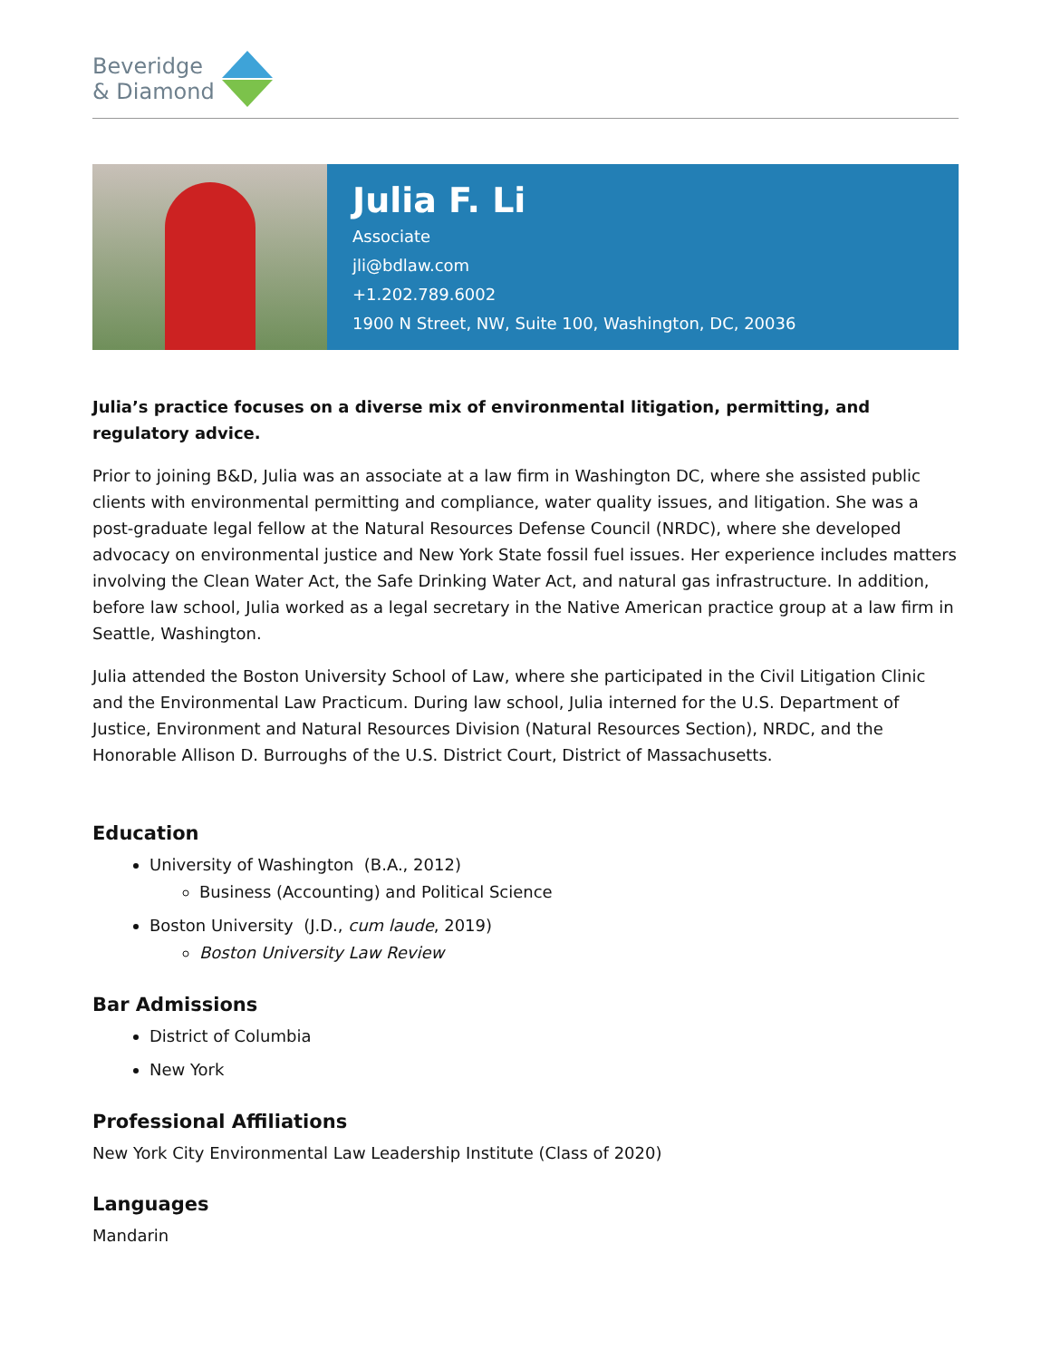Beveridge
& Diamond
Julia F. Li
Associate
jli@bdlaw.com
+1.202.789.6002
1900 N Street, NW, Suite 100, Washington, DC, 20036
Julia’s practice focuses on a diverse mix of environmental litigation, permitting, and regulatory advice.
Prior to joining B&D, Julia was an associate at a law firm in Washington DC, where she assisted public clients with environmental permitting and compliance, water quality issues, and litigation. She was a post-graduate legal fellow at the Natural Resources Defense Council (NRDC), where she developed advocacy on environmental justice and New York State fossil fuel issues. Her experience includes matters involving the Clean Water Act, the Safe Drinking Water Act, and natural gas infrastructure. In addition, before law school, Julia worked as a legal secretary in the Native American practice group at a law firm in Seattle, Washington.
Julia attended the Boston University School of Law, where she participated in the Civil Litigation Clinic and the Environmental Law Practicum. During law school, Julia interned for the U.S. Department of Justice, Environment and Natural Resources Division (Natural Resources Section), NRDC, and the Honorable Allison D. Burroughs of the U.S. District Court, District of Massachusetts.
Education
University of Washington (B.A., 2012)
Business (Accounting) and Political Science
Boston University (J.D., cum laude, 2019)
Boston University Law Review
Bar Admissions
District of Columbia
New York
Professional Affiliations
New York City Environmental Law Leadership Institute (Class of 2020)
Languages
Mandarin